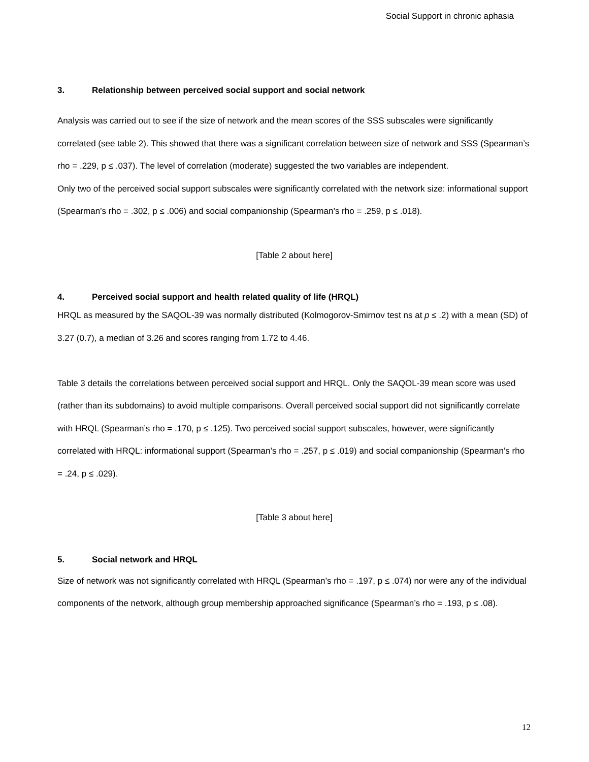Social Support in chronic aphasia
3. Relationship between perceived social support and social network
Analysis was carried out to see if the size of network and the mean scores of the SSS subscales were significantly correlated (see table 2). This showed that there was a significant correlation between size of network and SSS (Spearman’s rho = .229, p ≤ .037). The level of correlation (moderate) suggested the two variables are independent.
Only two of the perceived social support subscales were significantly correlated with the network size: informational support (Spearman’s rho = .302, p ≤ .006) and social companionship (Spearman’s rho = .259, p ≤ .018).
[Table 2 about here]
4. Perceived social support and health related quality of life (HRQL)
HRQL as measured by the SAQOL-39 was normally distributed (Kolmogorov-Smirnov test ns at p ≤ .2) with a mean (SD) of 3.27 (0.7), a median of 3.26 and scores ranging from 1.72 to 4.46.
Table 3 details the correlations between perceived social support and HRQL. Only the SAQOL-39 mean score was used (rather than its subdomains) to avoid multiple comparisons. Overall perceived social support did not significantly correlate with HRQL (Spearman’s rho = .170, p ≤ .125). Two perceived social support subscales, however, were significantly correlated with HRQL: informational support (Spearman’s rho = .257, p ≤ .019) and social companionship (Spearman’s rho = .24, p ≤ .029).
[Table 3 about here]
5. Social network and HRQL
Size of network was not significantly correlated with HRQL (Spearman’s rho = .197, p ≤ .074) nor were any of the individual components of the network, although group membership approached significance (Spearman’s rho = .193, p ≤ .08).
12